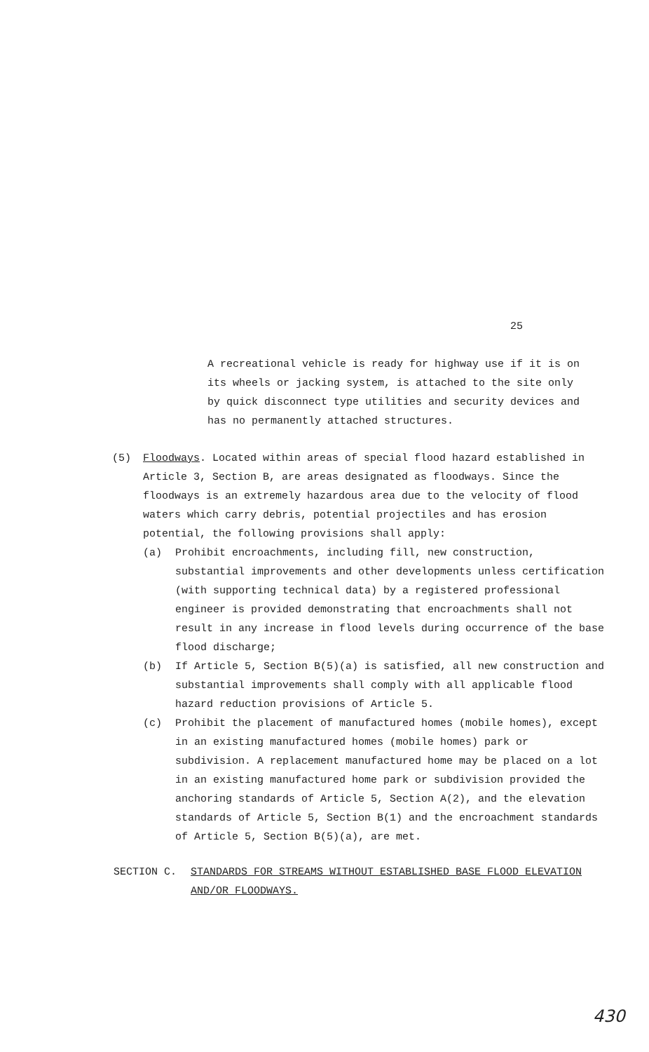25
A recreational vehicle is ready for highway use if it is on its wheels or jacking system, is attached to the site only by quick disconnect type utilities and security devices and has no permanently attached structures.
(5) Floodways. Located within areas of special flood hazard established in Article 3, Section B, are areas designated as floodways. Since the floodways is an extremely hazardous area due to the velocity of flood waters which carry debris, potential projectiles and has erosion potential, the following provisions shall apply:
(a) Prohibit encroachments, including fill, new construction, substantial improvements and other developments unless certification (with supporting technical data) by a registered professional engineer is provided demonstrating that encroachments shall not result in any increase in flood levels during occurrence of the base flood discharge;
(b) If Article 5, Section B(5)(a) is satisfied, all new construction and substantial improvements shall comply with all applicable flood hazard reduction provisions of Article 5.
(c) Prohibit the placement of manufactured homes (mobile homes), except in an existing manufactured homes (mobile homes) park or subdivision. A replacement manufactured home may be placed on a lot in an existing manufactured home park or subdivision provided the anchoring standards of Article 5, Section A(2), and the elevation standards of Article 5, Section B(1) and the encroachment standards of Article 5, Section B(5)(a), are met.
SECTION C. STANDARDS FOR STREAMS WITHOUT ESTABLISHED BASE FLOOD ELEVATION
AND/OR FLOODWAYS.
430